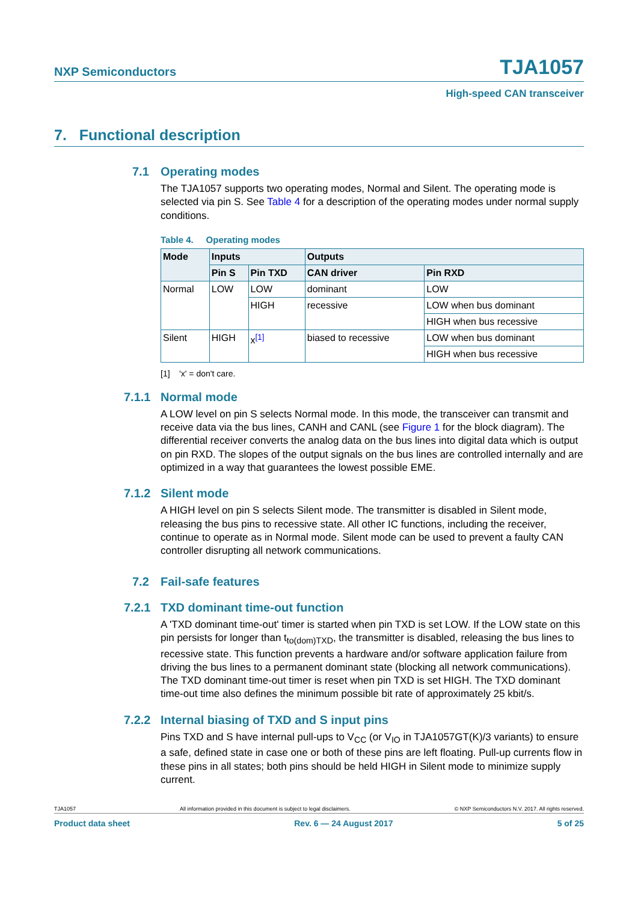NXP Semiconductors TJA1057
High-speed CAN transceiver
7. Functional description
7.1 Operating modes
The TJA1057 supports two operating modes, Normal and Silent. The operating mode is selected via pin S. See Table 4 for a description of the operating modes under normal supply conditions.
Table 4. Operating modes
| Mode | Inputs | | Outputs | |
| --- | --- | --- | --- | --- |
| | Pin S | Pin TXD | CAN driver | Pin RXD |
| Normal | LOW | LOW | dominant | LOW |
| | | HIGH | recessive | LOW when bus dominant |
| | | | | HIGH when bus recessive |
| Silent | HIGH | x<sup>[1]</sup> | biased to recessive | LOW when bus dominant |
| | | | | HIGH when bus recessive |
[1] 'x' = don't care.
7.1.1 Normal mode
A LOW level on pin S selects Normal mode. In this mode, the transceiver can transmit and receive data via the bus lines, CANH and CANL (see Figure 1 for the block diagram). The differential receiver converts the analog data on the bus lines into digital data which is output on pin RXD. The slopes of the output signals on the bus lines are controlled internally and are optimized in a way that guarantees the lowest possible EME.
7.1.2 Silent mode
A HIGH level on pin S selects Silent mode. The transmitter is disabled in Silent mode, releasing the bus pins to recessive state. All other IC functions, including the receiver, continue to operate as in Normal mode. Silent mode can be used to prevent a faulty CAN controller disrupting all network communications.
7.2 Fail-safe features
7.2.1 TXD dominant time-out function
A 'TXD dominant time-out' timer is started when pin TXD is set LOW. If the LOW state on this pin persists for longer than t<sub>to(dom)TXD</sub>, the transmitter is disabled, releasing the bus lines to recessive state. This function prevents a hardware and/or software application failure from driving the bus lines to a permanent dominant state (blocking all network communications). The TXD dominant time-out timer is reset when pin TXD is set HIGH. The TXD dominant time-out time also defines the minimum possible bit rate of approximately 25 kbit/s.
7.2.2 Internal biasing of TXD and S input pins
Pins TXD and S have internal pull-ups to V<sub>CC</sub> (or V<sub>IO</sub> in TJA1057GT(K)/3 variants) to ensure a safe, defined state in case one or both of these pins are left floating. Pull-up currents flow in these pins in all states; both pins should be held HIGH in Silent mode to minimize supply current.
TJA1057 All information provided in this document is subject to legal disclaimers. © NXP Semiconductors N.V. 2017. All rights reserved.
Product data sheet Rev. 6 — 24 August 2017 5 of 25